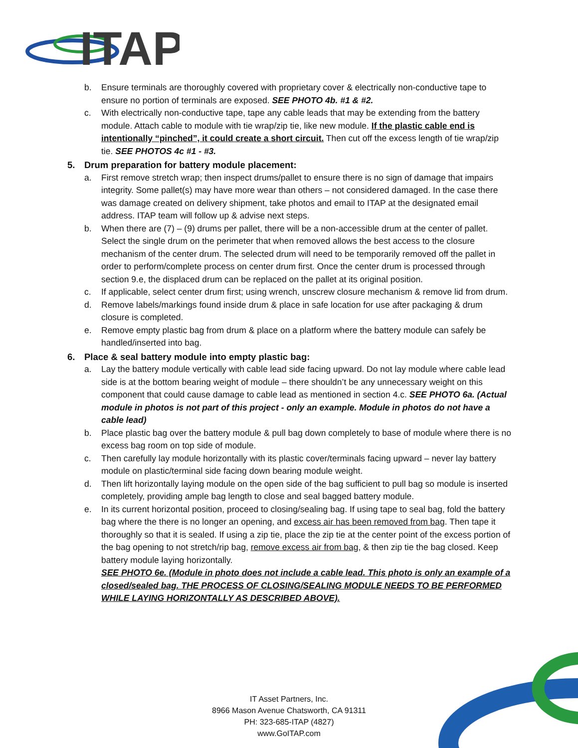ITAP
b. Ensure terminals are thoroughly covered with proprietary cover & electrically non-conductive tape to ensure no portion of terminals are exposed. SEE PHOTO 4b. #1 & #2.
c. With electrically non-conductive tape, tape any cable leads that may be extending from the battery module. Attach cable to module with tie wrap/zip tie, like new module. If the plastic cable end is intentionally “pinched”, it could create a short circuit. Then cut off the excess length of tie wrap/zip tie. SEE PHOTOS 4c #1 - #3.
5. Drum preparation for battery module placement:
a. First remove stretch wrap; then inspect drums/pallet to ensure there is no sign of damage that impairs integrity. Some pallet(s) may have more wear than others – not considered damaged. In the case there was damage created on delivery shipment, take photos and email to ITAP at the designated email address. ITAP team will follow up & advise next steps.
b. When there are (7) – (9) drums per pallet, there will be a non-accessible drum at the center of pallet. Select the single drum on the perimeter that when removed allows the best access to the closure mechanism of the center drum. The selected drum will need to be temporarily removed off the pallet in order to perform/complete process on center drum first. Once the center drum is processed through section 9.e, the displaced drum can be replaced on the pallet at its original position.
c. If applicable, select center drum first; using wrench, unscrew closure mechanism & remove lid from drum.
d. Remove labels/markings found inside drum & place in safe location for use after packaging & drum closure is completed.
e. Remove empty plastic bag from drum & place on a platform where the battery module can safely be handled/inserted into bag.
6. Place & seal battery module into empty plastic bag:
a. Lay the battery module vertically with cable lead side facing upward. Do not lay module where cable lead side is at the bottom bearing weight of module – there shouldn’t be any unnecessary weight on this component that could cause damage to cable lead as mentioned in section 4.c. SEE PHOTO 6a. (Actual module in photos is not part of this project - only an example. Module in photos do not have a cable lead)
b. Place plastic bag over the battery module & pull bag down completely to base of module where there is no excess bag room on top side of module.
c. Then carefully lay module horizontally with its plastic cover/terminals facing upward – never lay battery module on plastic/terminal side facing down bearing module weight.
d. Then lift horizontally laying module on the open side of the bag sufficient to pull bag so module is inserted completely, providing ample bag length to close and seal bagged battery module.
e. In its current horizontal position, proceed to closing/sealing bag. If using tape to seal bag, fold the battery bag where the there is no longer an opening, and excess air has been removed from bag. Then tape it thoroughly so that it is sealed. If using a zip tie, place the zip tie at the center point of the excess portion of the bag opening to not stretch/rip bag, remove excess air from bag, & then zip tie the bag closed. Keep battery module laying horizontally.
SEE PHOTO 6e. (Module in photo does not include a cable lead. This photo is only an example of a closed/sealed bag. THE PROCESS OF CLOSING/SEALING MODULE NEEDS TO BE PERFORMED WHILE LAYING HORIZONTALLY AS DESCRIBED ABOVE).
IT Asset Partners, Inc.
8966 Mason Avenue Chatsworth, CA 91311
PH: 323-685-ITAP (4827)
www.GoITAP.com